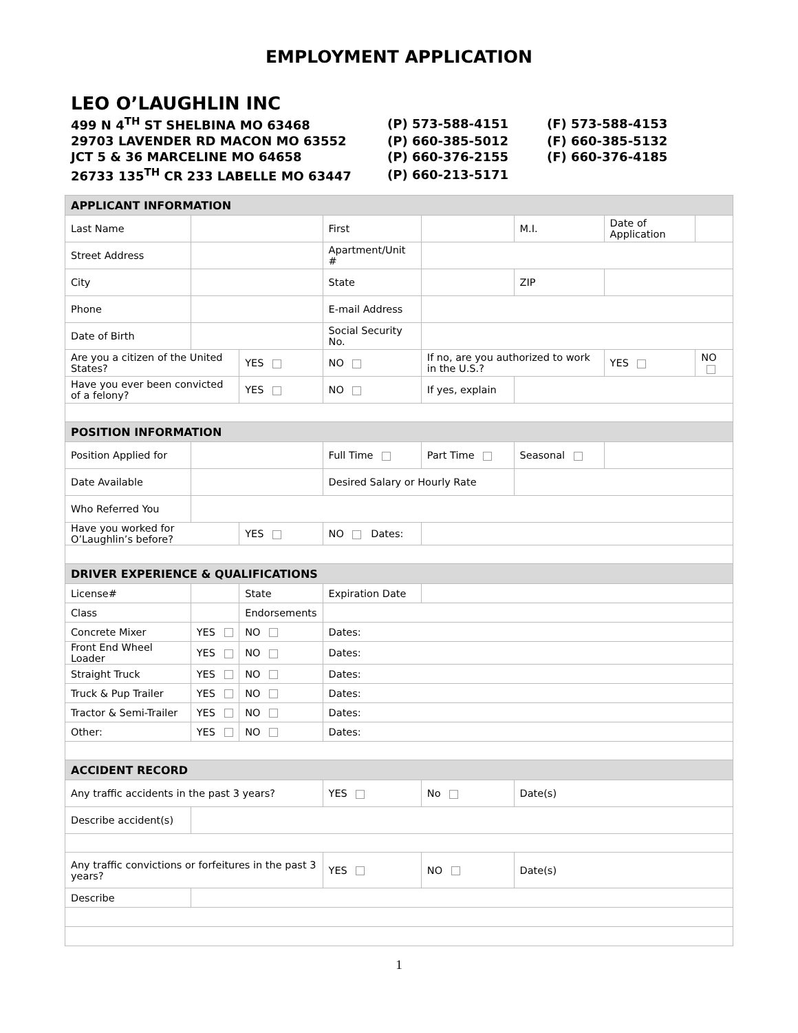EMPLOYMENT APPLICATION
LEO O’LAUGHLIN INC
| 499 N 4<sup>TH</sup> ST SHELBINA MO 63468 | (P) 573-588-4151 | (F) 573-588-4153 |
| 29703 LAVENDER RD MACON MO 63552 | (P) 660-385-5012 | (F) 660-385-5132 |
| JCT 5 & 36 MARCELINE MO 64658 | (P) 660-376-2155 | (F) 660-376-4185 |
| 26733 135<sup>TH</sup> CR 233 LABELLE MO 63447 | (P) 660-213-5171 | |
| APPLICANT INFORMATION | | | | | | | |
| Last Name | | | First | | M.I. | Date of Application | |
| Street Address | | | Apartment/Unit # | | | | |
| City | | | State | | ZIP | | |
| Phone | | | E-mail Address | | | | |
| Date of Birth | | | Social Security No. | | | | |
| Are you a citizen of the United States? | | YES | NO | If no, are you authorized to work in the U.S.? | | YES | NO |
| Have you ever been convicted of a felony? | | YES | NO | If yes, explain | | | |
| POSITION INFORMATION | | | | | | | |
| Position Applied for | | | Full Time | Part Time | Seasonal | | |
| Date Available | | | Desired Salary or Hourly Rate | | | | |
| Who Referred You | | | | | | | |
| Have you worked for O’Laughlin’s before? | | YES | NO Dates: | | | | |
| DRIVER EXPERIENCE & QUALIFICATIONS | | | | | | | |
| License# | | State | Expiration Date | | | | |
| Class | | Endorsements | | | | | |
| Concrete Mixer | YES | NO | Dates: | | | | |
| Front End Wheel Loader | YES | NO | Dates: | | | | |
| Straight Truck | YES | NO | Dates: | | | | |
| Truck & Pup Trailer | YES | NO | Dates: | | | | |
| Tractor & Semi-Trailer | YES | NO | Dates: | | | | |
| Other: | YES | NO | Dates: | | | | |
| ACCIDENT RECORD | | | | | | | |
| Any traffic accidents in the past 3 years? | | | YES | No | Date(s) | | |
| Describe accident(s) | | | | | | | |
| Any traffic convictions or forfeitures in the past 3 years? | | | YES | NO | Date(s) | | |
| Describe | | | | | | | |
1